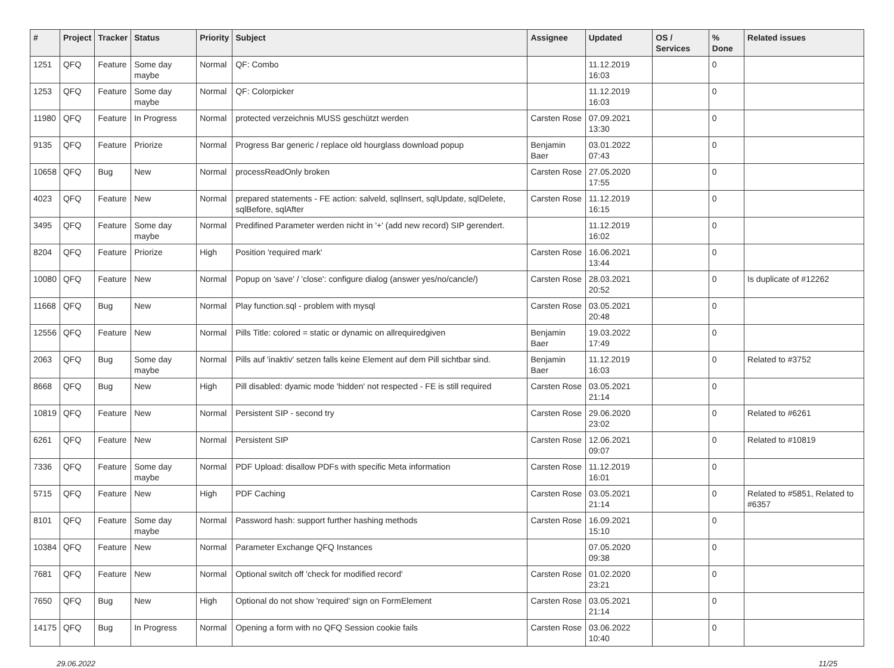| # | Project | Tracker | Status | Priority | Subject | Assignee | Updated | OS / Services | % Done | Related issues |
| --- | --- | --- | --- | --- | --- | --- | --- | --- | --- | --- |
| 1251 | QFQ | Feature | Some day maybe | Normal | QF: Combo | | 11.12.2019 16:03 | | 0 | |
| 1253 | QFQ | Feature | Some day maybe | Normal | QF: Colorpicker | | 11.12.2019 16:03 | | 0 | |
| 11980 | QFQ | Feature | In Progress | Normal | protected verzeichnis MUSS geschützt werden | Carsten Rose | 07.09.2021 13:30 | | 0 | |
| 9135 | QFQ | Feature | Priorize | Normal | Progress Bar generic / replace old hourglass download popup | Benjamin Baer | 03.01.2022 07:43 | | 0 | |
| 10658 | QFQ | Bug | New | Normal | processReadOnly broken | Carsten Rose | 27.05.2020 17:55 | | 0 | |
| 4023 | QFQ | Feature | New | Normal | prepared statements - FE action: salveld, sqlInsert, sqlUpdate, sqlDelete, sqlBefore, sqlAfter | Carsten Rose | 11.12.2019 16:15 | | 0 | |
| 3495 | QFQ | Feature | Some day maybe | Normal | Predifined Parameter werden nicht in '+' (add new record) SIP gerendert. | | 11.12.2019 16:02 | | 0 | |
| 8204 | QFQ | Feature | Priorize | High | Position 'required mark' | Carsten Rose | 16.06.2021 13:44 | | 0 | |
| 10080 | QFQ | Feature | New | Normal | Popup on 'save' / 'close': configure dialog (answer yes/no/cancle/) | Carsten Rose | 28.03.2021 20:52 | | 0 | Is duplicate of #12262 |
| 11668 | QFQ | Bug | New | Normal | Play function.sql - problem with mysql | Carsten Rose | 03.05.2021 20:48 | | 0 | |
| 12556 | QFQ | Feature | New | Normal | Pills Title: colored = static or dynamic on allrequiredgiven | Benjamin Baer | 19.03.2022 17:49 | | 0 | |
| 2063 | QFQ | Bug | Some day maybe | Normal | Pills auf 'inaktiv' setzen falls keine Element auf dem Pill sichtbar sind. | Benjamin Baer | 11.12.2019 16:03 | | 0 | Related to #3752 |
| 8668 | QFQ | Bug | New | High | Pill disabled: dyamic mode 'hidden' not respected - FE is still required | Carsten Rose | 03.05.2021 21:14 | | 0 | |
| 10819 | QFQ | Feature | New | Normal | Persistent SIP - second try | Carsten Rose | 29.06.2020 23:02 | | 0 | Related to #6261 |
| 6261 | QFQ | Feature | New | Normal | Persistent SIP | Carsten Rose | 12.06.2021 09:07 | | 0 | Related to #10819 |
| 7336 | QFQ | Feature | Some day maybe | Normal | PDF Upload: disallow PDFs with specific Meta information | Carsten Rose | 11.12.2019 16:01 | | 0 | |
| 5715 | QFQ | Feature | New | High | PDF Caching | Carsten Rose | 03.05.2021 21:14 | | 0 | Related to #5851, Related to #6357 |
| 8101 | QFQ | Feature | Some day maybe | Normal | Password hash: support further hashing methods | Carsten Rose | 16.09.2021 15:10 | | 0 | |
| 10384 | QFQ | Feature | New | Normal | Parameter Exchange QFQ Instances | | 07.05.2020 09:38 | | 0 | |
| 7681 | QFQ | Feature | New | Normal | Optional switch off 'check for modified record' | Carsten Rose | 01.02.2020 23:21 | | 0 | |
| 7650 | QFQ | Bug | New | High | Optional do not show 'required' sign on FormElement | Carsten Rose | 03.05.2021 21:14 | | 0 | |
| 14175 | QFQ | Bug | In Progress | Normal | Opening a form with no QFQ Session cookie fails | Carsten Rose | 03.06.2022 10:40 | | 0 | |
29.06.2022 11/25